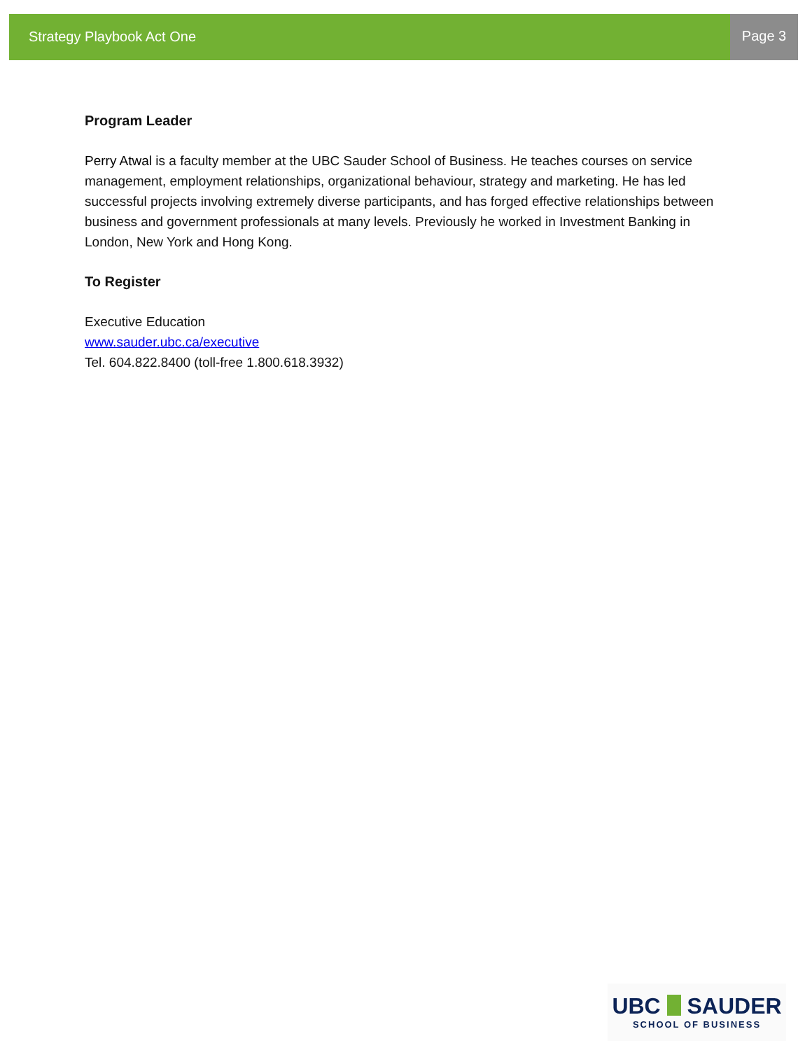Strategy Playbook Act One
Page 3
Program Leader
Perry Atwal is a faculty member at the UBC Sauder School of Business. He teaches courses on service management, employment relationships, organizational behaviour, strategy and marketing. He has led successful projects involving extremely diverse participants, and has forged effective relationships between business and government professionals at many levels. Previously he worked in Investment Banking in London, New York and Hong Kong.
To Register
Executive Education
www.sauder.ubc.ca/executive
Tel. 604.822.8400 (toll-free 1.800.618.3932)
UBC SAUDER
SCHOOL OF BUSINESS